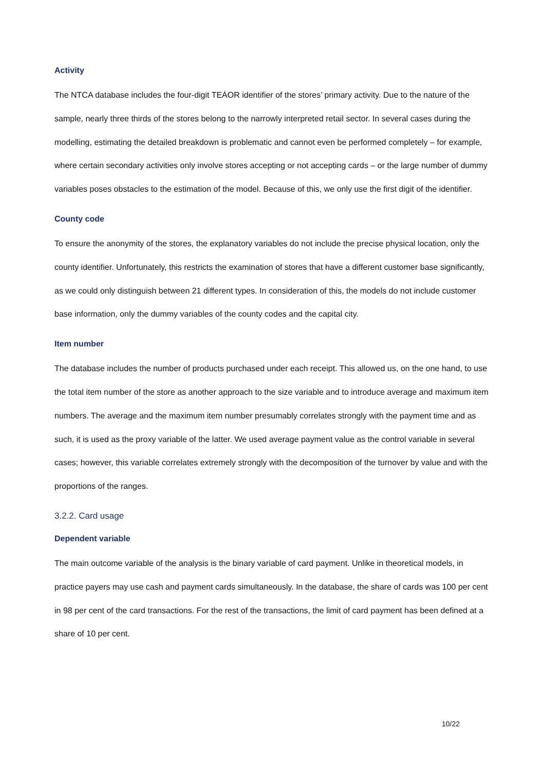Activity
The NTCA database includes the four-digit TEÁOR identifier of the stores’ primary activity. Due to the nature of the sample, nearly three thirds of the stores belong to the narrowly interpreted retail sector. In several cases during the modelling, estimating the detailed breakdown is problematic and cannot even be performed completely – for example, where certain secondary activities only involve stores accepting or not accepting cards – or the large number of dummy variables poses obstacles to the estimation of the model. Because of this, we only use the first digit of the identifier.
County code
To ensure the anonymity of the stores, the explanatory variables do not include the precise physical location, only the county identifier. Unfortunately, this restricts the examination of stores that have a different customer base significantly, as we could only distinguish between 21 different types. In consideration of this, the models do not include customer base information, only the dummy variables of the county codes and the capital city.
Item number
The database includes the number of products purchased under each receipt. This allowed us, on the one hand, to use the total item number of the store as another approach to the size variable and to introduce average and maximum item numbers. The average and the maximum item number presumably correlates strongly with the payment time and as such, it is used as the proxy variable of the latter. We used average payment value as the control variable in several cases; however, this variable correlates extremely strongly with the decomposition of the turnover by value and with the proportions of the ranges.
3.2.2. Card usage
Dependent variable
The main outcome variable of the analysis is the binary variable of card payment. Unlike in theoretical models, in practice payers may use cash and payment cards simultaneously. In the database, the share of cards was 100 per cent in 98 per cent of the card transactions. For the rest of the transactions, the limit of card payment has been defined at a share of 10 per cent.
10/22